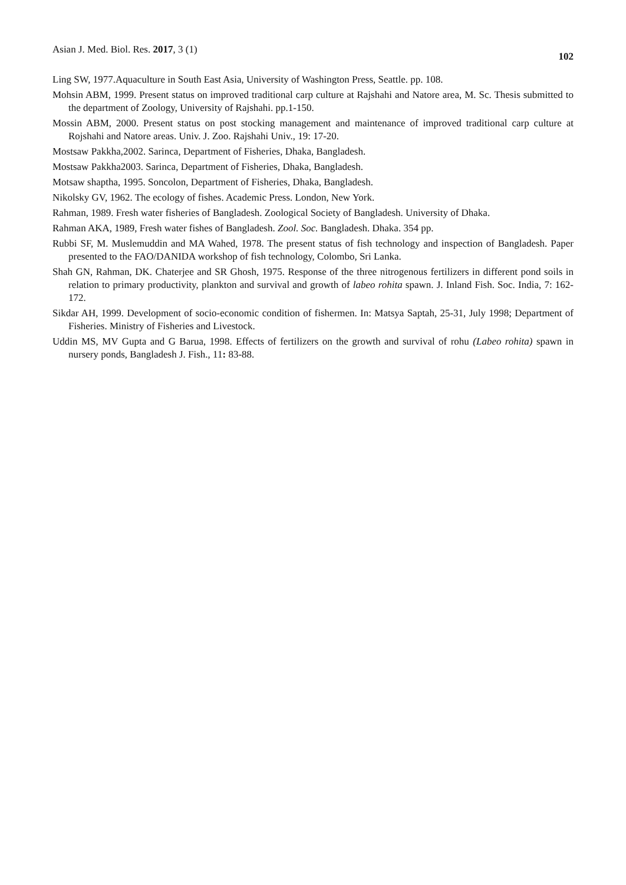Asian J. Med. Biol. Res. 2017, 3 (1) 102
Ling SW, 1977.Aquaculture in South East Asia, University of Washington Press, Seattle. pp. 108.
Mohsin ABM, 1999. Present status on improved traditional carp culture at Rajshahi and Natore area, M. Sc. Thesis submitted to the department of Zoology, University of Rajshahi. pp.1-150.
Mossin ABM, 2000. Present status on post stocking management and maintenance of improved traditional carp culture at Rojshahi and Natore areas. Univ. J. Zoo. Rajshahi Univ., 19: 17-20.
Mostsaw Pakkha,2002. Sarinca, Department of Fisheries, Dhaka, Bangladesh.
Mostsaw Pakkha2003. Sarinca, Department of Fisheries, Dhaka, Bangladesh.
Motsaw shaptha, 1995. Soncolon, Department of Fisheries, Dhaka, Bangladesh.
Nikolsky GV, 1962. The ecology of fishes. Academic Press. London, New York.
Rahman, 1989. Fresh water fisheries of Bangladesh. Zoological Society of Bangladesh. University of Dhaka.
Rahman AKA, 1989, Fresh water fishes of Bangladesh. Zool. Soc. Bangladesh. Dhaka. 354 pp.
Rubbi SF, M. Muslemuddin and MA Wahed, 1978. The present status of fish technology and inspection of Bangladesh. Paper presented to the FAO/DANIDA workshop of fish technology, Colombo, Sri Lanka.
Shah GN, Rahman, DK. Chaterjee and SR Ghosh, 1975. Response of the three nitrogenous fertilizers in different pond soils in relation to primary productivity, plankton and survival and growth of labeo rohita spawn. J. Inland Fish. Soc. India, 7: 162-172.
Sikdar AH, 1999. Development of socio-economic condition of fishermen. In: Matsya Saptah, 25-31, July 1998; Department of Fisheries. Ministry of Fisheries and Livestock.
Uddin MS, MV Gupta and G Barua, 1998. Effects of fertilizers on the growth and survival of rohu (Labeo rohita) spawn in nursery ponds, Bangladesh J. Fish., 11: 83-88.